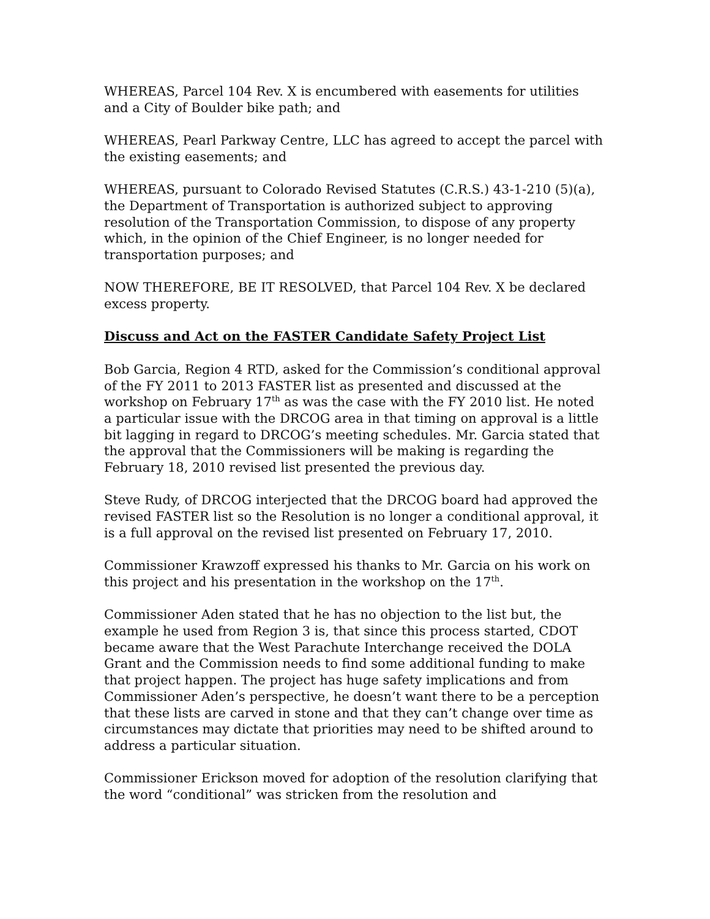WHEREAS, Parcel 104 Rev. X is encumbered with easements for utilities and a City of Boulder bike path; and
WHEREAS, Pearl Parkway Centre, LLC has agreed to accept the parcel with the existing easements; and
WHEREAS, pursuant to Colorado Revised Statutes (C.R.S.) 43-1-210 (5)(a), the Department of Transportation is authorized subject to approving resolution of the Transportation Commission, to dispose of any property which, in the opinion of the Chief Engineer, is no longer needed for transportation purposes; and
NOW THEREFORE, BE IT RESOLVED, that Parcel 104 Rev. X be declared excess property.
Discuss and Act on the FASTER Candidate Safety Project List
Bob Garcia, Region 4 RTD, asked for the Commission’s conditional approval of the FY 2011 to 2013 FASTER list as presented and discussed at the workshop on February 17<sup>th</sup> as was the case with the FY 2010 list. He noted a particular issue with the DRCOG area in that timing on approval is a little bit lagging in regard to DRCOG’s meeting schedules. Mr. Garcia stated that the approval that the Commissioners will be making is regarding the February 18, 2010 revised list presented the previous day.
Steve Rudy, of DRCOG interjected that the DRCOG board had approved the revised FASTER list so the Resolution is no longer a conditional approval, it is a full approval on the revised list presented on February 17, 2010.
Commissioner Krawzoff expressed his thanks to Mr. Garcia on his work on this project and his presentation in the workshop on the 17<sup>th</sup>.
Commissioner Aden stated that he has no objection to the list but, the example he used from Region 3 is, that since this process started, CDOT became aware that the West Parachute Interchange received the DOLA Grant and the Commission needs to find some additional funding to make that project happen. The project has huge safety implications and from Commissioner Aden’s perspective, he doesn’t want there to be a perception that these lists are carved in stone and that they can’t change over time as circumstances may dictate that priorities may need to be shifted around to address a particular situation.
Commissioner Erickson moved for adoption of the resolution clarifying that the word “conditional” was stricken from the resolution and